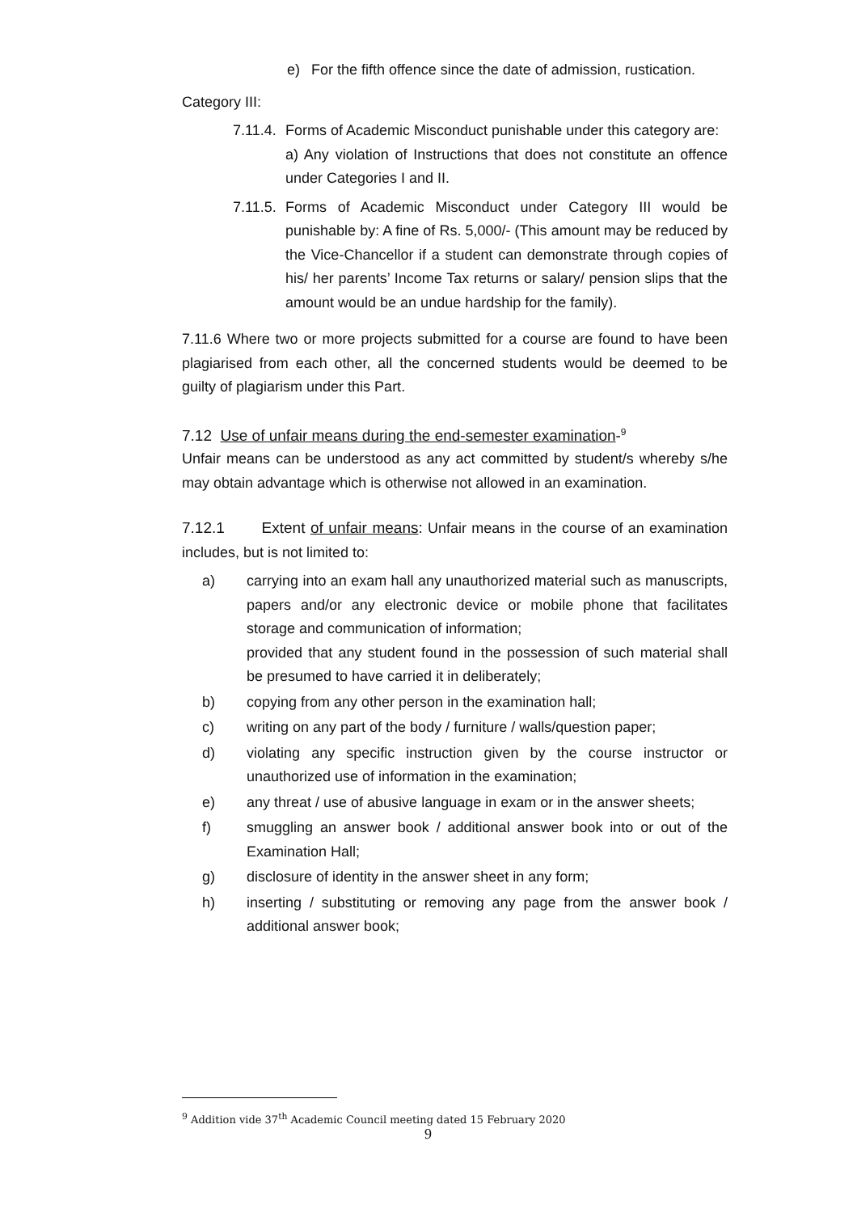e) For the fifth offence since the date of admission, rustication.
Category III:
7.11.4.
Forms of Academic Misconduct punishable under this category are:
a) Any violation of Instructions that does not constitute an offence under Categories I and II.
7.11.5.
Forms of Academic Misconduct under Category III would be punishable by: A fine of Rs. 5,000/- (This amount may be reduced by the Vice-Chancellor if a student can demonstrate through copies of his/ her parents’ Income Tax returns or salary/ pension slips that the amount would be an undue hardship for the family).
7.11.6 Where two or more projects submitted for a course are found to have been plagiarised from each other, all the concerned students would be deemed to be guilty of plagiarism under this Part.
7.12 Use of unfair means during the end-semester examination-<sup>9</sup>
Unfair means can be understood as any act committed by student/s whereby s/he may obtain advantage which is otherwise not allowed in an examination.
7.12.1 Extent of unfair means: Unfair means in the course of an examination includes, but is not limited to:
a) carrying into an exam hall any unauthorized material such as manuscripts, papers and/or any electronic device or mobile phone that facilitates storage and communication of information;
provided that any student found in the possession of such material shall be presumed to have carried it in deliberately;
b) copying from any other person in the examination hall;
c) writing on any part of the body / furniture / walls/question paper;
d) violating any specific instruction given by the course instructor or unauthorized use of information in the examination;
e) any threat / use of abusive language in exam or in the answer sheets;
f) smuggling an answer book / additional answer book into or out of the Examination Hall;
g) disclosure of identity in the answer sheet in any form;
h) inserting / substituting or removing any page from the answer book / additional answer book;
<sup>9</sup> Addition vide 37<sup>th</sup> Academic Council meeting dated 15 February 2020
9